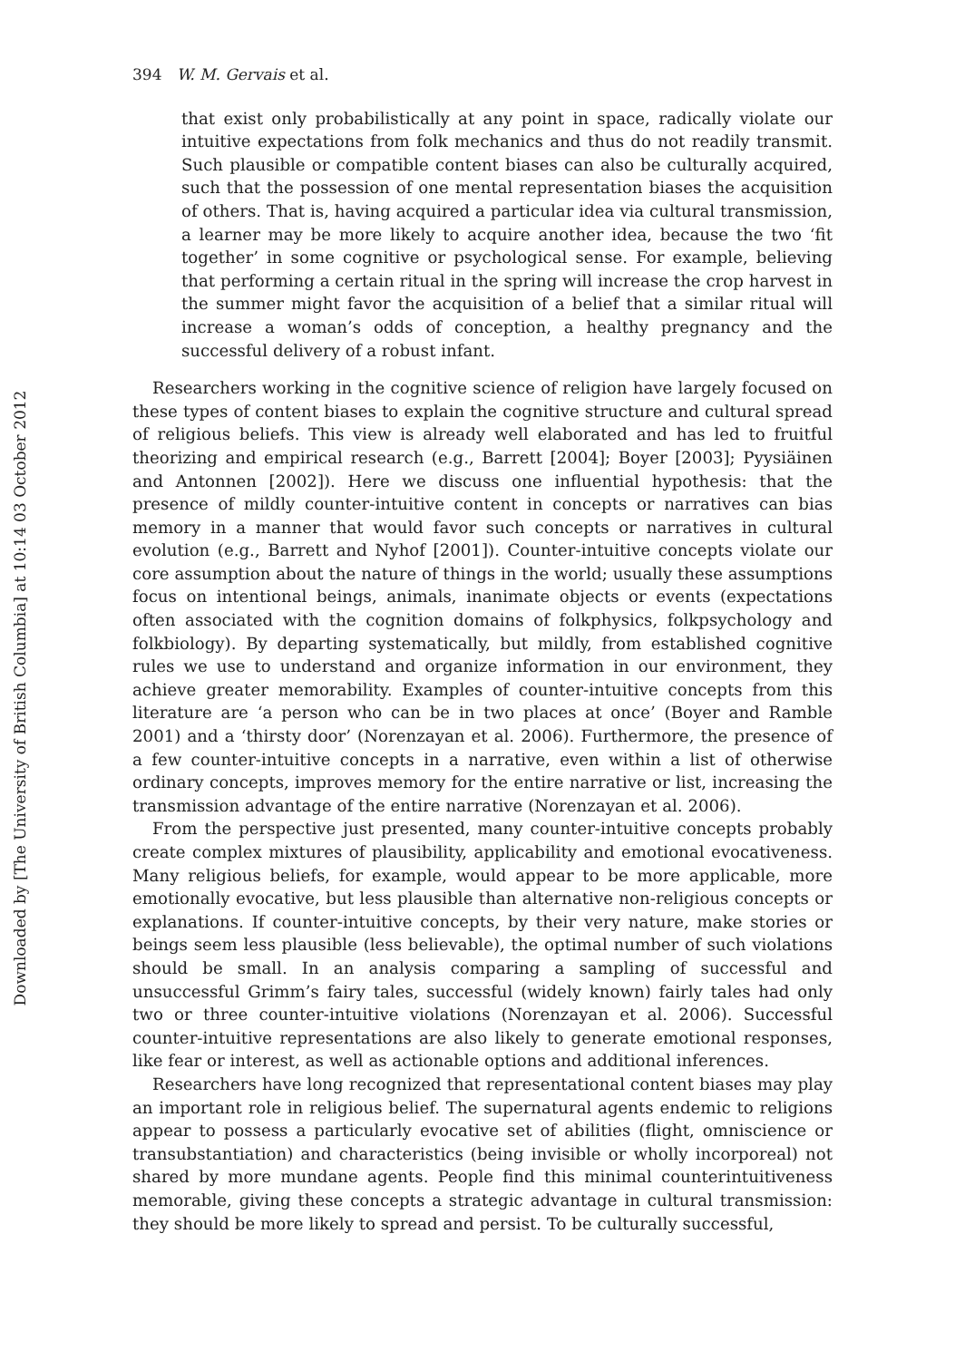Downloaded by [The University of British Columbia] at 10:14 03 October 2012
394 W. M. Gervais et al.
that exist only probabilistically at any point in space, radically violate our intuitive expectations from folk mechanics and thus do not readily transmit. Such plausible or compatible content biases can also be culturally acquired, such that the possession of one mental representation biases the acquisition of others. That is, having acquired a particular idea via cultural transmission, a learner may be more likely to acquire another idea, because the two ‘fit together’ in some cognitive or psychological sense. For example, believing that performing a certain ritual in the spring will increase the crop harvest in the summer might favor the acquisition of a belief that a similar ritual will increase a woman’s odds of conception, a healthy pregnancy and the successful delivery of a robust infant.
Researchers working in the cognitive science of religion have largely focused on these types of content biases to explain the cognitive structure and cultural spread of religious beliefs. This view is already well elaborated and has led to fruitful theorizing and empirical research (e.g., Barrett [2004]; Boyer [2003]; Pyysiäinen and Antonnen [2002]). Here we discuss one influential hypothesis: that the presence of mildly counter-intuitive content in concepts or narratives can bias memory in a manner that would favor such concepts or narratives in cultural evolution (e.g., Barrett and Nyhof [2001]). Counter-intuitive concepts violate our core assumption about the nature of things in the world; usually these assumptions focus on intentional beings, animals, inanimate objects or events (expectations often associated with the cognition domains of folkphysics, folkpsychology and folkbiology). By departing systematically, but mildly, from established cognitive rules we use to understand and organize information in our environment, they achieve greater memorability. Examples of counter-intuitive concepts from this literature are ‘a person who can be in two places at once’ (Boyer and Ramble 2001) and a ‘thirsty door’ (Norenzayan et al. 2006). Furthermore, the presence of a few counter-intuitive concepts in a narrative, even within a list of otherwise ordinary concepts, improves memory for the entire narrative or list, increasing the transmission advantage of the entire narrative (Norenzayan et al. 2006).
From the perspective just presented, many counter-intuitive concepts probably create complex mixtures of plausibility, applicability and emotional evocativeness. Many religious beliefs, for example, would appear to be more applicable, more emotionally evocative, but less plausible than alternative non-religious concepts or explanations. If counter-intuitive concepts, by their very nature, make stories or beings seem less plausible (less believable), the optimal number of such violations should be small. In an analysis comparing a sampling of successful and unsuccessful Grimm’s fairy tales, successful (widely known) fairly tales had only two or three counter-intuitive violations (Norenzayan et al. 2006). Successful counter-intuitive representations are also likely to generate emotional responses, like fear or interest, as well as actionable options and additional inferences.
Researchers have long recognized that representational content biases may play an important role in religious belief. The supernatural agents endemic to religions appear to possess a particularly evocative set of abilities (flight, omniscience or transubstantiation) and characteristics (being invisible or wholly incorporeal) not shared by more mundane agents. People find this minimal counterintuitiveness memorable, giving these concepts a strategic advantage in cultural transmission: they should be more likely to spread and persist. To be culturally successful,